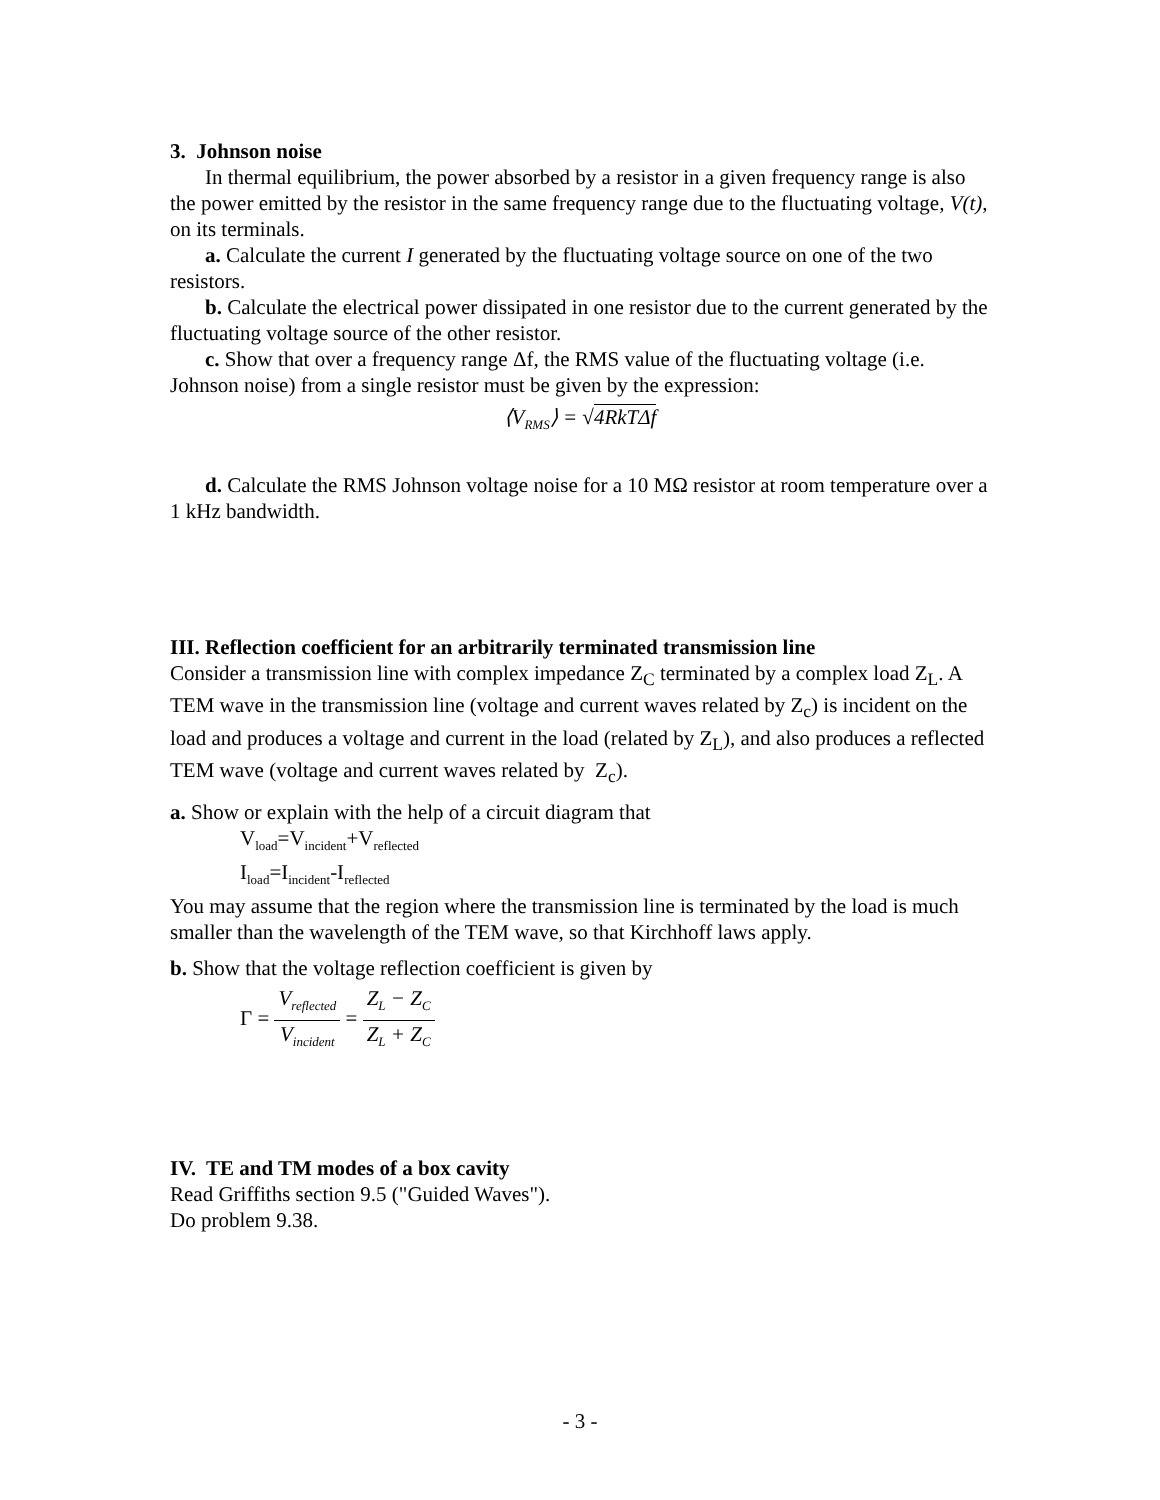3. Johnson noise
In thermal equilibrium, the power absorbed by a resistor in a given frequency range is also the power emitted by the resistor in the same frequency range due to the fluctuating voltage, V(t), on its terminals.
a. Calculate the current I generated by the fluctuating voltage source on one of the two resistors.
b. Calculate the electrical power dissipated in one resistor due to the current generated by the fluctuating voltage source of the other resistor.
c. Show that over a frequency range Δf, the RMS value of the fluctuating voltage (i.e. Johnson noise) from a single resistor must be given by the expression:
⟨V<sub>RMS</sub>⟩ = √4RkTΔf
d. Calculate the RMS Johnson voltage noise for a 10 MΩ resistor at room temperature over a 1 kHz bandwidth.
III. Reflection coefficient for an arbitrarily terminated transmission line
Consider a transmission line with complex impedance Z<sub>C</sub> terminated by a complex load Z<sub>L</sub>. A TEM wave in the transmission line (voltage and current waves related by Z<sub>c</sub>) is incident on the load and produces a voltage and current in the load (related by Z<sub>L</sub>), and also produces a reflected TEM wave (voltage and current waves related by Z<sub>c</sub>).
a. Show or explain with the help of a circuit diagram that
V<sub>load</sub>=V<sub>incident</sub>+V<sub>reflected</sub>
I<sub>load</sub>=I<sub>incident</sub>-I<sub>reflected</sub>
You may assume that the region where the transmission line is terminated by the load is much smaller than the wavelength of the TEM wave, so that Kirchhoff laws apply.
b. Show that the voltage reflection coefficient is given by
Γ = V<sub>reflected</sub> V<sub>incident</sub> = Z<sub>L</sub> − Z<sub>C</sub> Z<sub>L</sub> + Z<sub>C</sub>
IV. TE and TM modes of a box cavity
Read Griffiths section 9.5 ("Guided Waves").
Do problem 9.38.
- 3 -